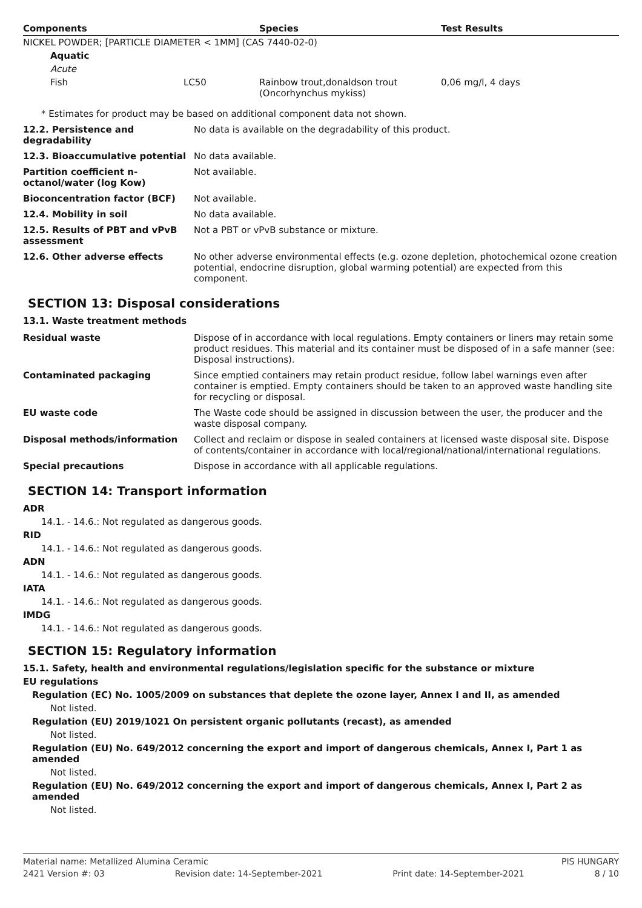| Components | | Species | Test Results |
| --- | --- | --- | --- |
| NICKEL POWDER; [PARTICLE DIAMETER < 1MM] (CAS 7440-02-0) | | | |
| Aquatic | | | |
| Acute | | | |
| Fish | LC50 | Rainbow trout,donaldson trout (Oncorhynchus mykiss) | 0,06 mg/l, 4 days |
* Estimates for product may be based on additional component data not shown.
| 12.2. Persistence and degradability | No data is available on the degradability of this product. |
| 12.3. Bioaccumulative potential | No data available. |
| Partition coefficient n-octanol/water (log Kow) | Not available. |
| Bioconcentration factor (BCF) | Not available. |
| 12.4. Mobility in soil | No data available. |
| 12.5. Results of PBT and vPvB assessment | Not a PBT or vPvB substance or mixture. |
| 12.6. Other adverse effects | No other adverse environmental effects (e.g. ozone depletion, photochemical ozone creation potential, endocrine disruption, global warming potential) are expected from this component. |
SECTION 13: Disposal considerations
13.1. Waste treatment methods
| Residual waste | Dispose of in accordance with local regulations. Empty containers or liners may retain some product residues. This material and its container must be disposed of in a safe manner (see: Disposal instructions). |
| Contaminated packaging | Since emptied containers may retain product residue, follow label warnings even after container is emptied. Empty containers should be taken to an approved waste handling site for recycling or disposal. |
| EU waste code | The Waste code should be assigned in discussion between the user, the producer and the waste disposal company. |
| Disposal methods/information | Collect and reclaim or dispose in sealed containers at licensed waste disposal site. Dispose of contents/container in accordance with local/regional/national/international regulations. |
| Special precautions | Dispose in accordance with all applicable regulations. |
SECTION 14: Transport information
ADR
14.1. - 14.6.: Not regulated as dangerous goods.
RID
14.1. - 14.6.: Not regulated as dangerous goods.
ADN
14.1. - 14.6.: Not regulated as dangerous goods.
IATA
14.1. - 14.6.: Not regulated as dangerous goods.
IMDG
14.1. - 14.6.: Not regulated as dangerous goods.
SECTION 15: Regulatory information
15.1. Safety, health and environmental regulations/legislation specific for the substance or mixture
EU regulations
Regulation (EC) No. 1005/2009 on substances that deplete the ozone layer, Annex I and II, as amended
Not listed.
Regulation (EU) 2019/1021 On persistent organic pollutants (recast), as amended
Not listed.
Regulation (EU) No. 649/2012 concerning the export and import of dangerous chemicals, Annex I, Part 1 as amended
Not listed.
Regulation (EU) No. 649/2012 concerning the export and import of dangerous chemicals, Annex I, Part 2 as amended
Not listed.
Material name: Metallized Alumina Ceramic PIS HUNGARY
2421 Version #: 03 Revision date: 14-September-2021 Print date: 14-September-2021 8 / 10